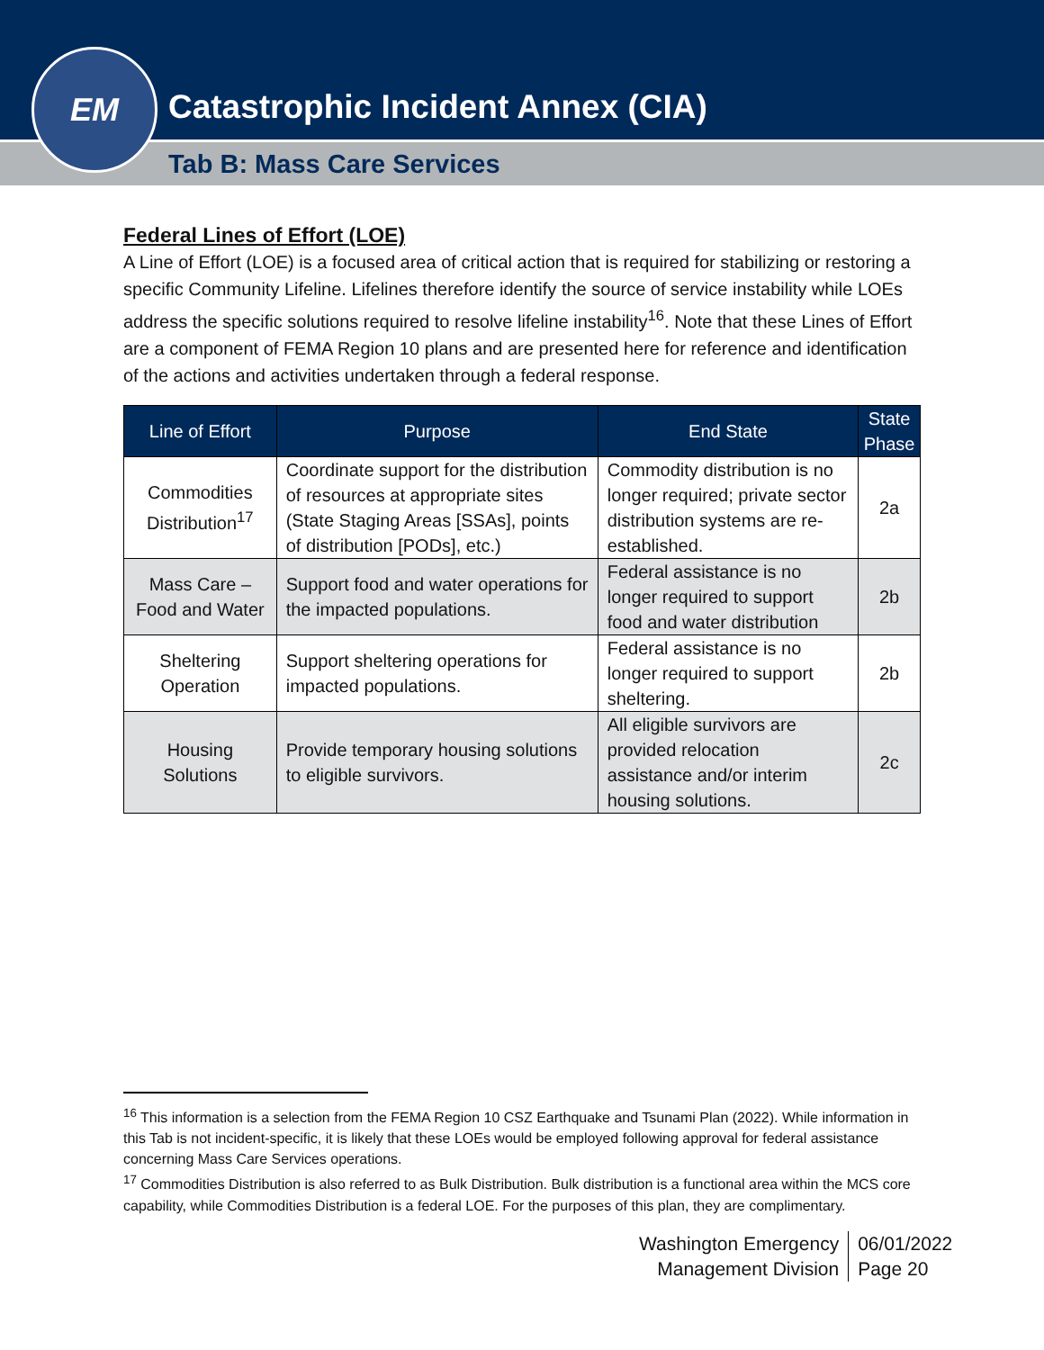Catastrophic Incident Annex (CIA)
Tab B: Mass Care Services
EM
Federal Lines of Effort (LOE)
A Line of Effort (LOE) is a focused area of critical action that is required for stabilizing or restoring a specific Community Lifeline. Lifelines therefore identify the source of service instability while LOEs address the specific solutions required to resolve lifeline instability<sup>16</sup>. Note that these Lines of Effort are a component of FEMA Region 10 plans and are presented here for reference and identification of the actions and activities undertaken through a federal response.
| Line of Effort | Purpose | End State | State Phase |
| --- | --- | --- | --- |
| Commodities Distribution<sup>17</sup> | Coordinate support for the distribution of resources at appropriate sites (State Staging Areas [SSAs], points of distribution [PODs], etc.) | Commodity distribution is no longer required; private sector distribution systems are re-established. | 2a |
| Mass Care – Food and Water | Support food and water operations for the impacted populations. | Federal assistance is no longer required to support food and water distribution | 2b |
| Sheltering Operation | Support sheltering operations for impacted populations. | Federal assistance is no longer required to support sheltering. | 2b |
| Housing Solutions | Provide temporary housing solutions to eligible survivors. | All eligible survivors are provided relocation assistance and/or interim housing solutions. | 2c |
<sup>16</sup> This information is a selection from the FEMA Region 10 CSZ Earthquake and Tsunami Plan (2022). While information in this Tab is not incident-specific, it is likely that these LOEs would be employed following approval for federal assistance concerning Mass Care Services operations.
<sup>17</sup> Commodities Distribution is also referred to as Bulk Distribution. Bulk distribution is a functional area within the MCS core capability, while Commodities Distribution is a federal LOE. For the purposes of this plan, they are complimentary.
Washington Emergency
Management Division
06/01/2022
Page 20